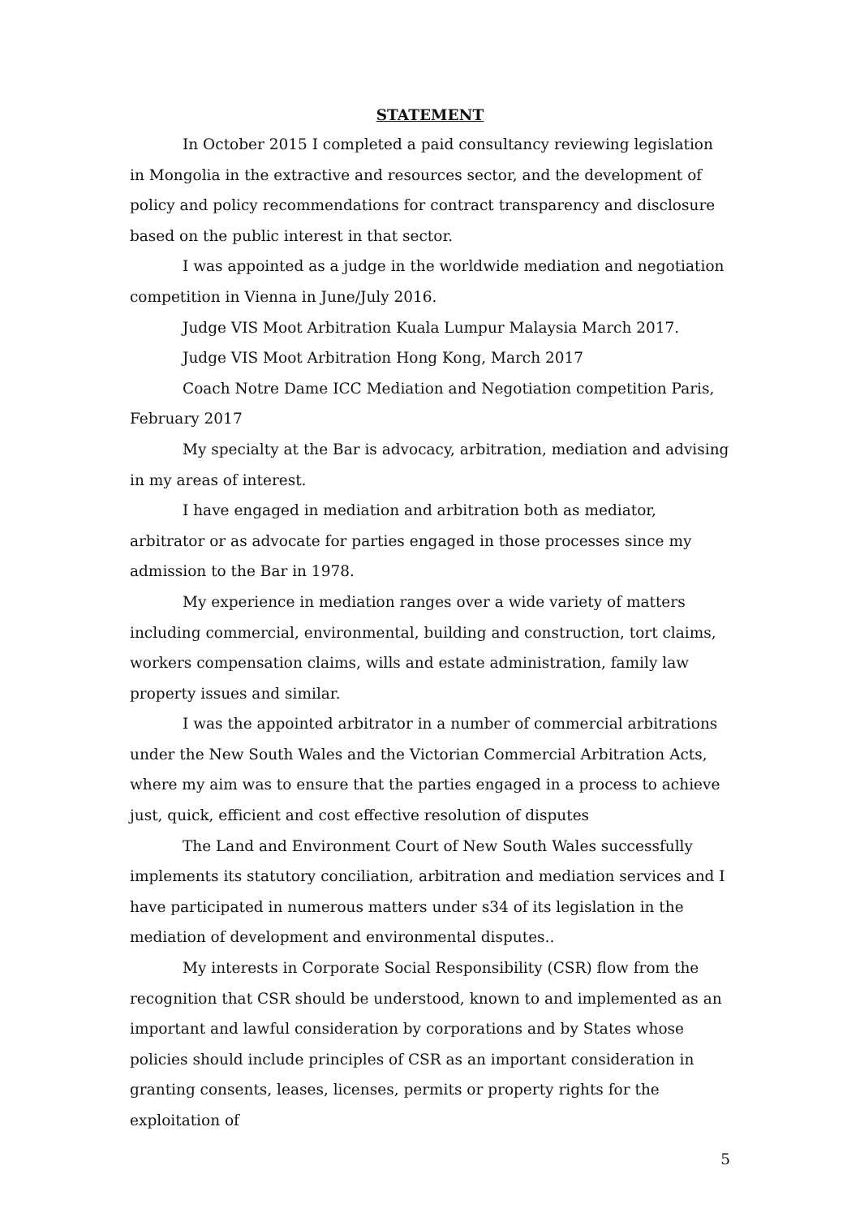STATEMENT
In October 2015 I completed a paid consultancy reviewing legislation in Mongolia in the extractive and resources sector, and the development of policy and policy recommendations for contract transparency and disclosure based on the public interest in that sector.
I was appointed as a judge in the worldwide mediation and negotiation competition in Vienna in June/July 2016.
Judge VIS Moot Arbitration Kuala Lumpur Malaysia March 2017.
Judge VIS Moot Arbitration Hong Kong, March 2017
Coach Notre Dame ICC Mediation and Negotiation competition Paris, February 2017
My specialty at the Bar is advocacy, arbitration, mediation and advising in my areas of interest.
I have engaged in mediation and arbitration both as mediator, arbitrator or as advocate for parties engaged in those processes since my admission to the Bar in 1978.
My experience in mediation ranges over a wide variety of matters including commercial, environmental, building and construction, tort claims, workers compensation claims, wills and estate administration, family law property issues and similar.
I was the appointed arbitrator in a number of commercial arbitrations under the New South Wales and the Victorian Commercial Arbitration Acts, where my aim was to ensure that the parties engaged in a process to achieve just, quick, efficient and cost effective resolution of disputes
The Land and Environment Court of New South Wales successfully implements its statutory conciliation, arbitration and mediation services and I have participated in numerous matters under s34 of its legislation in the mediation of development and environmental disputes..
My interests in Corporate Social Responsibility (CSR) flow from the recognition that CSR should be understood, known to and implemented as an important and lawful consideration by corporations and by States whose policies should include principles of CSR as an important consideration in granting consents, leases, licenses, permits or property rights for the exploitation of
5